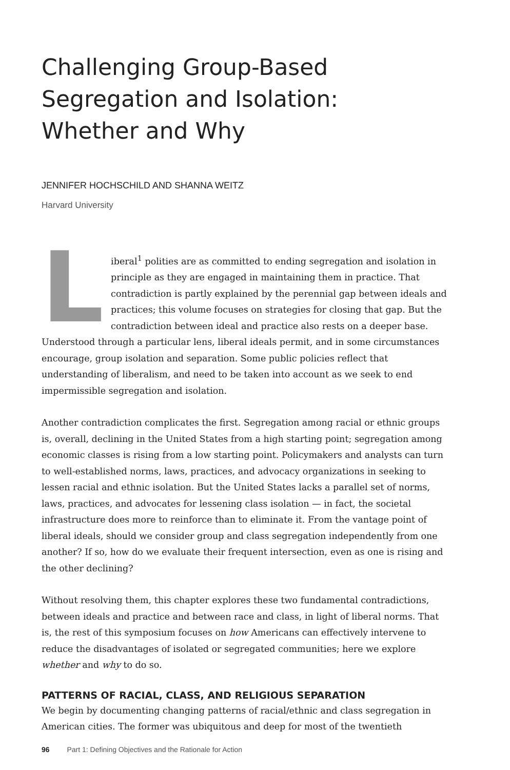Challenging Group-Based
Segregation and Isolation:
Whether and Why
JENNIFER HOCHSCHILD AND SHANNA WEITZ
Harvard University
Liberal<sup>1</sup> polities are as committed to ending segregation and isolation in principle as they are engaged in maintaining them in practice. That contradiction is partly explained by the perennial gap between ideals and practices; this volume focuses on strategies for closing that gap. But the contradiction between ideal and practice also rests on a deeper base. Understood through a particular lens, liberal ideals permit, and in some circumstances encourage, group isolation and separation. Some public policies reflect that understanding of liberalism, and need to be taken into account as we seek to end impermissible segregation and isolation.
Another contradiction complicates the first. Segregation among racial or ethnic groups is, overall, declining in the United States from a high starting point; segregation among economic classes is rising from a low starting point. Policymakers and analysts can turn to well-established norms, laws, practices, and advocacy organizations in seeking to lessen racial and ethnic isolation. But the United States lacks a parallel set of norms, laws, practices, and advocates for lessening class isolation — in fact, the societal infrastructure does more to reinforce than to eliminate it. From the vantage point of liberal ideals, should we consider group and class segregation independently from one another? If so, how do we evaluate their frequent intersection, even as one is rising and the other declining?
Without resolving them, this chapter explores these two fundamental contradictions, between ideals and practice and between race and class, in light of liberal norms. That is, the rest of this symposium focuses on how Americans can effectively intervene to reduce the disadvantages of isolated or segregated communities; here we explore whether and why to do so.
PATTERNS OF RACIAL, CLASS, AND RELIGIOUS SEPARATION
We begin by documenting changing patterns of racial/ethnic and class segregation in American cities. The former was ubiquitous and deep for most of the twentieth
96 Part 1: Defining Objectives and the Rationale for Action